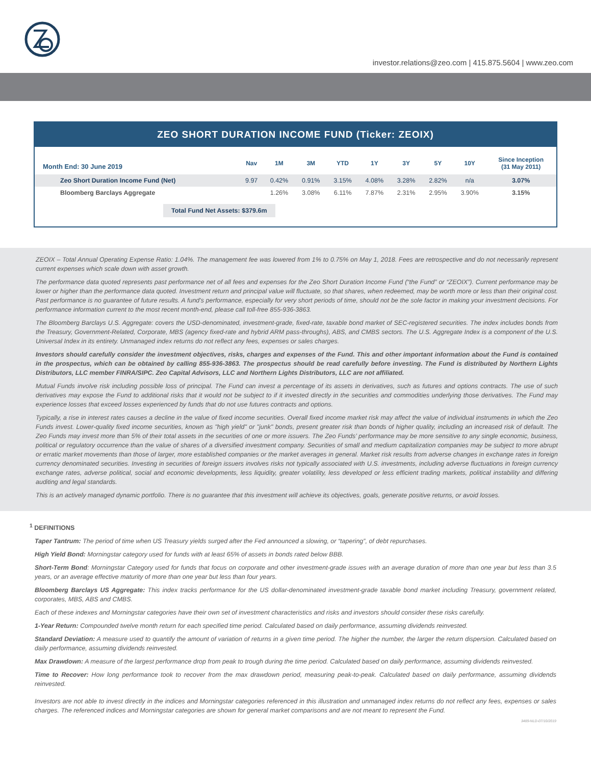investor.relations@zeo.com | 415.875.5604 | www.zeo.com
ZEO SHORT DURATION INCOME FUND (Ticker: ZEOIX)
| Month End: 30 June 2019 | Nav | 1M | 3M | YTD | 1Y | 3Y | 5Y | 10Y | Since Inception (31 May 2011) |
| --- | --- | --- | --- | --- | --- | --- | --- | --- | --- |
| Zeo Short Duration Income Fund (Net) | 9.97 | 0.42% | 0.91% | 3.15% | 4.08% | 3.28% | 2.82% | n/a | 3.07% |
| Bloomberg Barclays Aggregate | | 1.26% | 3.08% | 6.11% | 7.87% | 2.31% | 2.95% | 3.90% | 3.15% |
Total Fund Net Assets: $379.6m
ZEOIX – Total Annual Operating Expense Ratio: 1.04%. The management fee was lowered from 1% to 0.75% on May 1, 2018. Fees are retrospective and do not necessarily represent current expenses which scale down with asset growth.
The performance data quoted represents past performance net of all fees and expenses for the Zeo Short Duration Income Fund (“the Fund” or “ZEOIX”). Current performance may be lower or higher than the performance data quoted. Investment return and principal value will fluctuate, so that shares, when redeemed, may be worth more or less than their original cost. Past performance is no guarantee of future results. A fund's performance, especially for very short periods of time, should not be the sole factor in making your investment decisions. For performance information current to the most recent month-end, please call toll-free 855-936-3863.
The Bloomberg Barclays U.S. Aggregate: covers the USD-denominated, investment-grade, fixed-rate, taxable bond market of SEC-registered securities. The index includes bonds from the Treasury, Government-Related, Corporate, MBS (agency fixed-rate and hybrid ARM pass-throughs), ABS, and CMBS sectors. The U.S. Aggregate Index is a component of the U.S. Universal Index in its entirety. Unmanaged index returns do not reflect any fees, expenses or sales charges.
Investors should carefully consider the investment objectives, risks, charges and expenses of the Fund. This and other important information about the Fund is contained in the prospectus, which can be obtained by calling 855-936-3863. The prospectus should be read carefully before investing. The Fund is distributed by Northern Lights Distributors, LLC member FINRA/SIPC. Zeo Capital Advisors, LLC and Northern Lights Distributors, LLC are not affiliated.
Mutual Funds involve risk including possible loss of principal. The Fund can invest a percentage of its assets in derivatives, such as futures and options contracts. The use of such derivatives may expose the Fund to additional risks that it would not be subject to if it invested directly in the securities and commodities underlying those derivatives. The Fund may experience losses that exceed losses experienced by funds that do not use futures contracts and options.
Typically, a rise in interest rates causes a decline in the value of fixed income securities. Overall fixed income market risk may affect the value of individual instruments in which the Zeo Funds invest. Lower-quality fixed income securities, known as "high yield" or "junk" bonds, present greater risk than bonds of higher quality, including an increased risk of default. The Zeo Funds may invest more than 5% of their total assets in the securities of one or more issuers. The Zeo Funds’ performance may be more sensitive to any single economic, business, political or regulatory occurrence than the value of shares of a diversified investment company. Securities of small and medium capitalization companies may be subject to more abrupt or erratic market movements than those of larger, more established companies or the market averages in general. Market risk results from adverse changes in exchange rates in foreign currency denominated securities. Investing in securities of foreign issuers involves risks not typically associated with U.S. investments, including adverse fluctuations in foreign currency exchange rates, adverse political, social and economic developments, less liquidity, greater volatility, less developed or less efficient trading markets, political instability and differing auditing and legal standards.
This is an actively managed dynamic portfolio. There is no guarantee that this investment will achieve its objectives, goals, generate positive returns, or avoid losses.
<sup>1</sup> DEFINITIONS
Taper Tantrum: The period of time when US Treasury yields surged after the Fed announced a slowing, or “tapering”, of debt repurchases.
High Yield Bond: Morningstar category used for funds with at least 65% of assets in bonds rated below BBB.
Short-Term Bond: Morningstar Category used for funds that focus on corporate and other investment-grade issues with an average duration of more than one year but less than 3.5 years, or an average effective maturity of more than one year but less than four years.
Bloomberg Barclays US Aggregate: This index tracks performance for the US dollar-denominated investment-grade taxable bond market including Treasury, government related, corporates, MBS, ABS and CMBS.
Each of these indexes and Morningstar categories have their own set of investment characteristics and risks and investors should consider these risks carefully.
1-Year Return: Compounded twelve month return for each specified time period. Calculated based on daily performance, assuming dividends reinvested.
Standard Deviation: A measure used to quantify the amount of variation of returns in a given time period. The higher the number, the larger the return dispersion. Calculated based on daily performance, assuming dividends reinvested.
Max Drawdown: A measure of the largest performance drop from peak to trough during the time period. Calculated based on daily performance, assuming dividends reinvested.
Time to Recover: How long performance took to recover from the max drawdown period, measuring peak-to-peak. Calculated based on daily performance, assuming dividends reinvested.
Investors are not able to invest directly in the indices and Morningstar categories referenced in this illustration and unmanaged index returns do not reflect any fees, expenses or sales charges. The referenced indices and Morningstar categories are shown for general market comparisons and are not meant to represent the Fund.
3489-NLD-07/10/2019